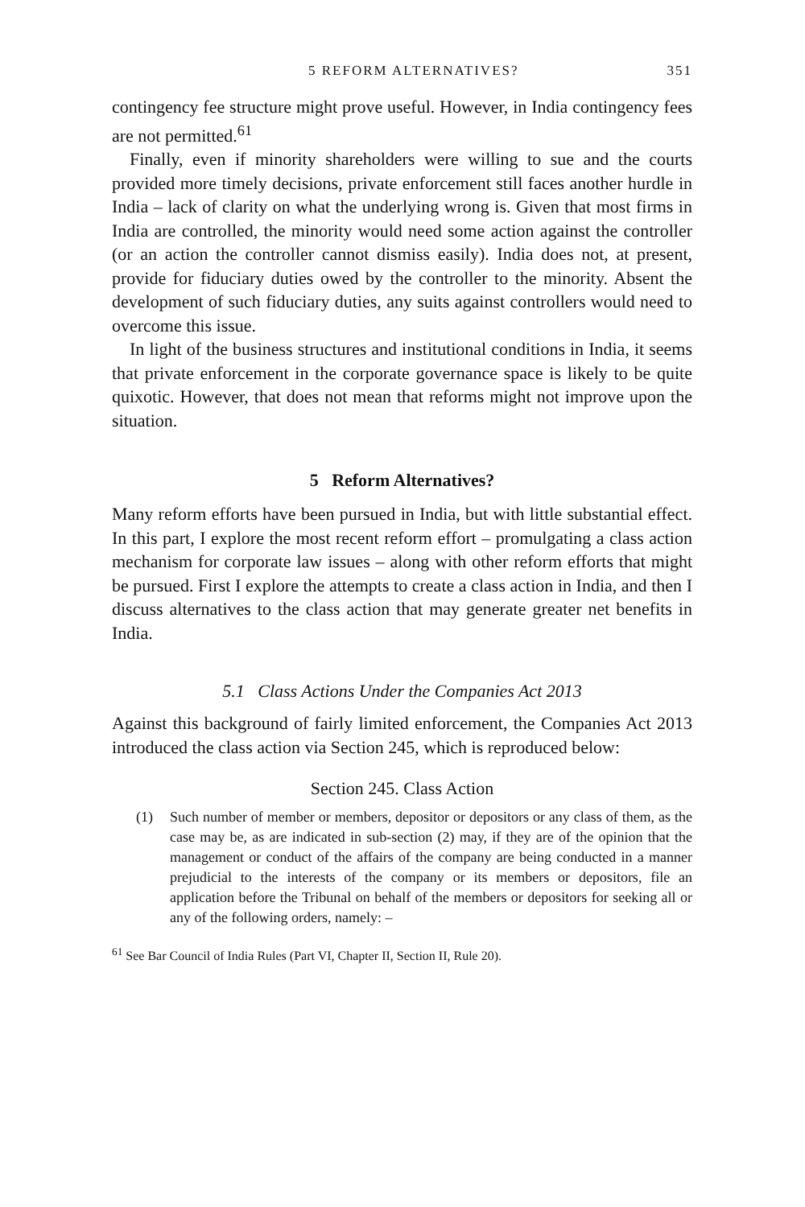5 REFORM ALTERNATIVES? 351
contingency fee structure might prove useful. However, in India contingency fees are not permitted.<sup>61</sup>
Finally, even if minority shareholders were willing to sue and the courts provided more timely decisions, private enforcement still faces another hurdle in India – lack of clarity on what the underlying wrong is. Given that most firms in India are controlled, the minority would need some action against the controller (or an action the controller cannot dismiss easily). India does not, at present, provide for fiduciary duties owed by the controller to the minority. Absent the development of such fiduciary duties, any suits against controllers would need to overcome this issue.
In light of the business structures and institutional conditions in India, it seems that private enforcement in the corporate governance space is likely to be quite quixotic. However, that does not mean that reforms might not improve upon the situation.
5 Reform Alternatives?
Many reform efforts have been pursued in India, but with little substantial effect. In this part, I explore the most recent reform effort – promulgating a class action mechanism for corporate law issues – along with other reform efforts that might be pursued. First I explore the attempts to create a class action in India, and then I discuss alternatives to the class action that may generate greater net benefits in India.
5.1 Class Actions Under the Companies Act 2013
Against this background of fairly limited enforcement, the Companies Act 2013 introduced the class action via Section 245, which is reproduced below:
Section 245. Class Action
(1) Such number of member or members, depositor or depositors or any class of them, as the case may be, as are indicated in sub-section (2) may, if they are of the opinion that the management or conduct of the affairs of the company are being conducted in a manner prejudicial to the interests of the company or its members or depositors, file an application before the Tribunal on behalf of the members or depositors for seeking all or any of the following orders, namely: –
<sup>61</sup> See Bar Council of India Rules (Part VI, Chapter II, Section II, Rule 20).